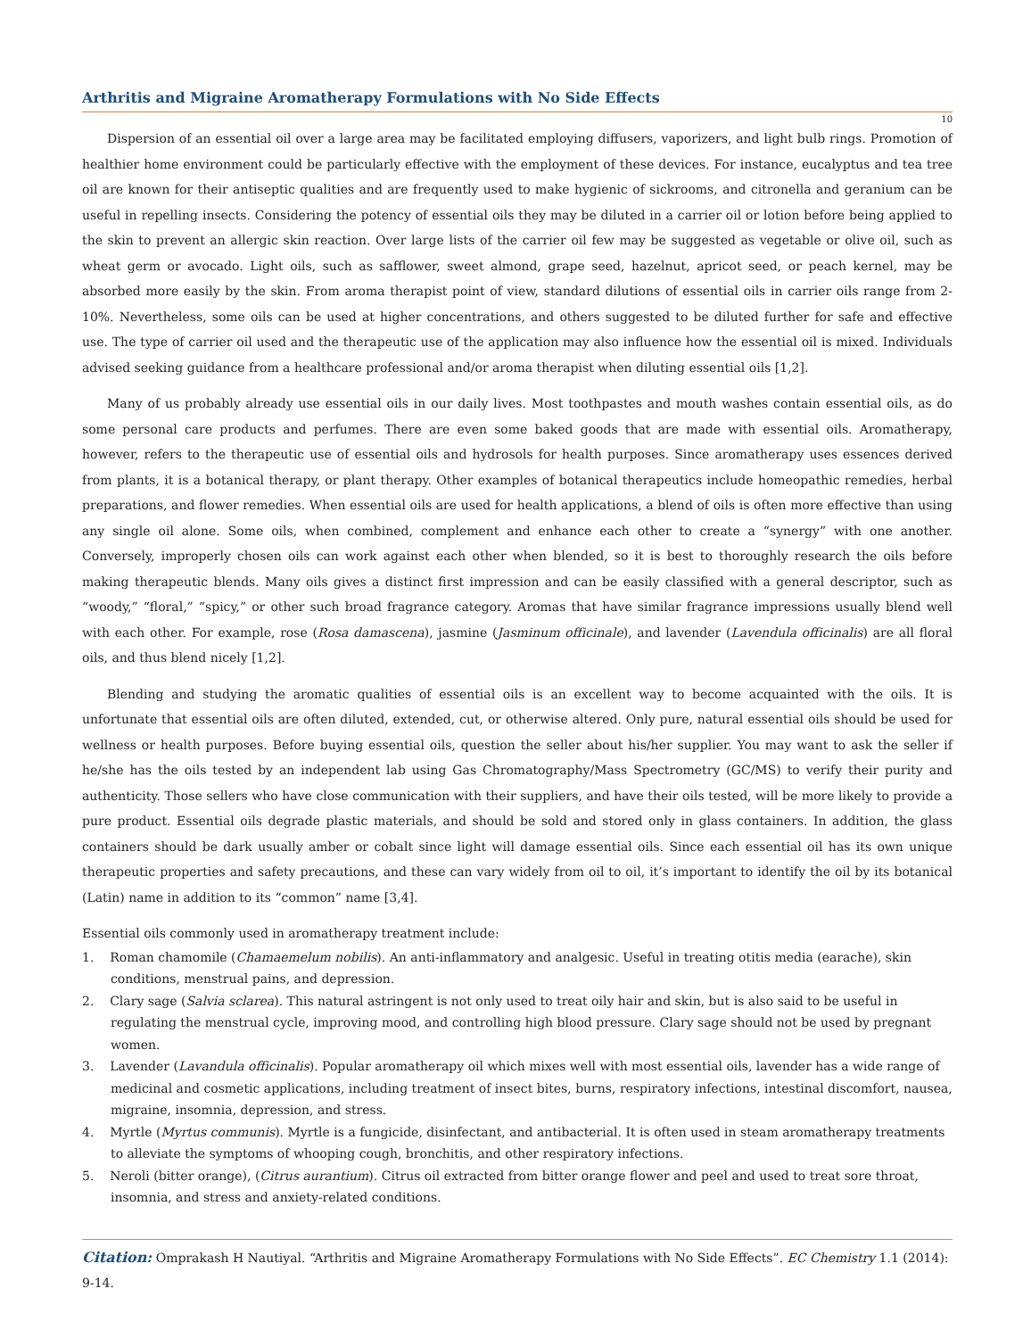Arthritis and Migraine Aromatherapy Formulations with No Side Effects
10
Dispersion of an essential oil over a large area may be facilitated employing diffusers, vaporizers, and light bulb rings. Promotion of healthier home environment could be particularly effective with the employment of these devices. For instance, eucalyptus and tea tree oil are known for their antiseptic qualities and are frequently used to make hygienic of sickrooms, and citronella and geranium can be useful in repelling insects. Considering the potency of essential oils they may be diluted in a carrier oil or lotion before being applied to the skin to prevent an allergic skin reaction. Over large lists of the carrier oil few may be suggested as vegetable or olive oil, such as wheat germ or avocado. Light oils, such as safflower, sweet almond, grape seed, hazelnut, apricot seed, or peach kernel, may be absorbed more easily by the skin. From aroma therapist point of view, standard dilutions of essential oils in carrier oils range from 2-10%. Nevertheless, some oils can be used at higher concentrations, and others suggested to be diluted further for safe and effective use. The type of carrier oil used and the therapeutic use of the application may also influence how the essential oil is mixed. Individuals advised seeking guidance from a healthcare professional and/or aroma therapist when diluting essential oils [1,2].
Many of us probably already use essential oils in our daily lives. Most toothpastes and mouth washes contain essential oils, as do some personal care products and perfumes. There are even some baked goods that are made with essential oils. Aromatherapy, however, refers to the therapeutic use of essential oils and hydrosols for health purposes. Since aromatherapy uses essences derived from plants, it is a botanical therapy, or plant therapy. Other examples of botanical therapeutics include homeopathic remedies, herbal preparations, and flower remedies. When essential oils are used for health applications, a blend of oils is often more effective than using any single oil alone. Some oils, when combined, complement and enhance each other to create a “synergy” with one another. Conversely, improperly chosen oils can work against each other when blended, so it is best to thoroughly research the oils before making therapeutic blends. Many oils gives a distinct first impression and can be easily classified with a general descriptor, such as “woody,” “floral,” “spicy,” or other such broad fragrance category. Aromas that have similar fragrance impressions usually blend well with each other. For example, rose (Rosa damascena), jasmine (Jasminum officinale), and lavender (Lavendula officinalis) are all floral oils, and thus blend nicely [1,2].
Blending and studying the aromatic qualities of essential oils is an excellent way to become acquainted with the oils. It is unfortunate that essential oils are often diluted, extended, cut, or otherwise altered. Only pure, natural essential oils should be used for wellness or health purposes. Before buying essential oils, question the seller about his/her supplier. You may want to ask the seller if he/she has the oils tested by an independent lab using Gas Chromatography/Mass Spectrometry (GC/MS) to verify their purity and authenticity. Those sellers who have close communication with their suppliers, and have their oils tested, will be more likely to provide a pure product. Essential oils degrade plastic materials, and should be sold and stored only in glass containers. In addition, the glass containers should be dark usually amber or cobalt since light will damage essential oils. Since each essential oil has its own unique therapeutic properties and safety precautions, and these can vary widely from oil to oil, it’s important to identify the oil by its botanical (Latin) name in addition to its “common” name [3,4].
Essential oils commonly used in aromatherapy treatment include:
1. Roman chamomile (Chamaemelum nobilis). An anti-inflammatory and analgesic. Useful in treating otitis media (earache), skin conditions, menstrual pains, and depression.
2. Clary sage (Salvia sclarea). This natural astringent is not only used to treat oily hair and skin, but is also said to be useful in regulating the menstrual cycle, improving mood, and controlling high blood pressure. Clary sage should not be used by pregnant women.
3. Lavender (Lavandula officinalis). Popular aromatherapy oil which mixes well with most essential oils, lavender has a wide range of medicinal and cosmetic applications, including treatment of insect bites, burns, respiratory infections, intestinal discomfort, nausea, migraine, insomnia, depression, and stress.
4. Myrtle (Myrtus communis). Myrtle is a fungicide, disinfectant, and antibacterial. It is often used in steam aromatherapy treatments to alleviate the symptoms of whooping cough, bronchitis, and other respiratory infections.
5. Neroli (bitter orange), (Citrus aurantium). Citrus oil extracted from bitter orange flower and peel and used to treat sore throat, insomnia, and stress and anxiety-related conditions.
Citation: Omprakash H Nautiyal. “Arthritis and Migraine Aromatherapy Formulations with No Side Effects”. EC Chemistry 1.1 (2014): 9-14.